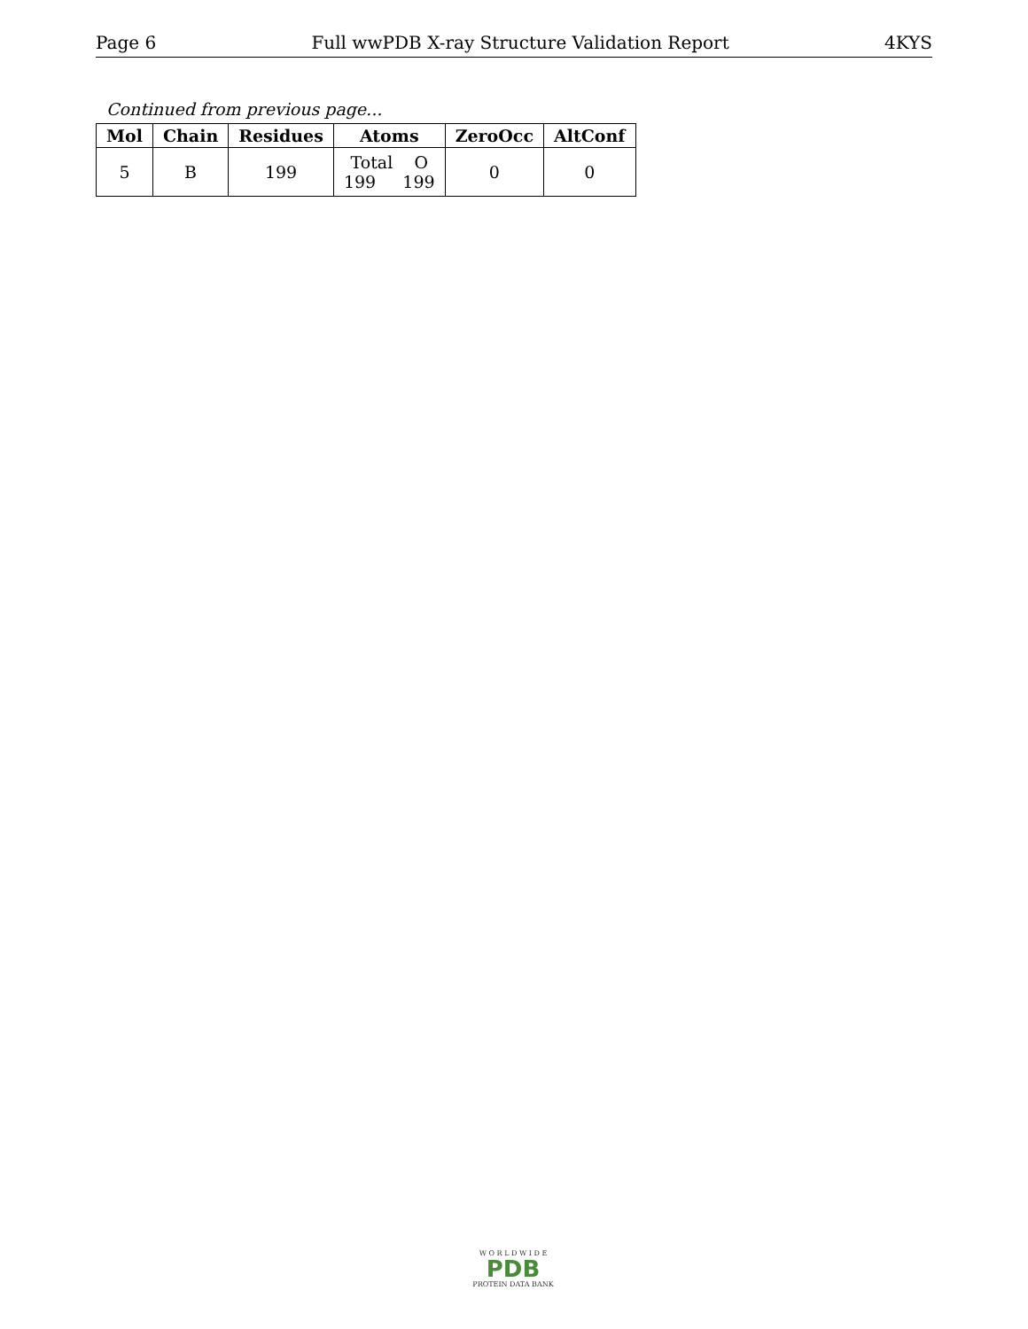Page 6 Full wwPDB X-ray Structure Validation Report 4KYS
Continued from previous page...
| Mol | Chain | Residues | Atoms | ZeroOcc | AltConf |
| --- | --- | --- | --- | --- | --- |
| 5 | B | 199 | Total O 199 199 | 0 | 0 |
W O R L D W I D E
PDB
PROTEIN DATA BANK